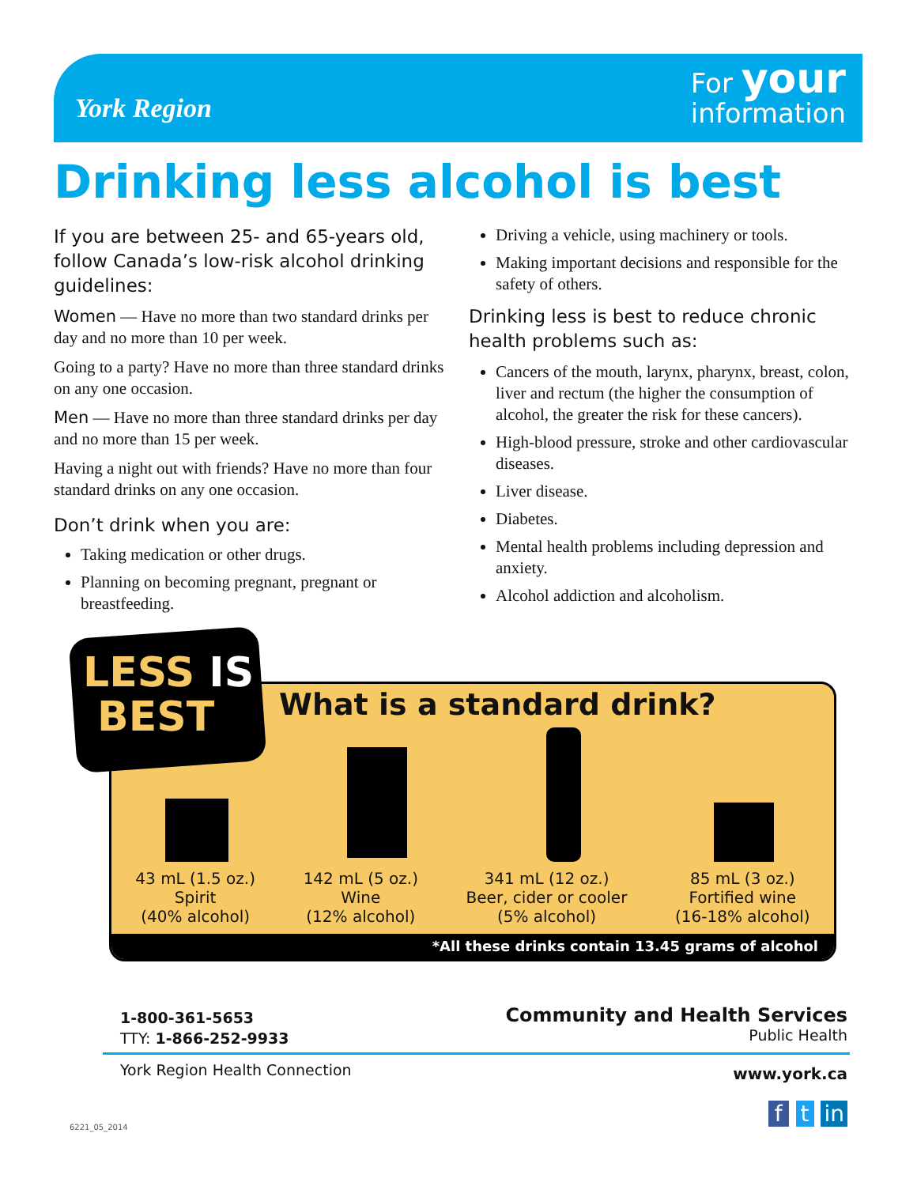York Region
For your
information
Drinking less alcohol is best
If you are between 25- and 65-years old, follow Canada’s low-risk alcohol drinking guidelines:
Women — Have no more than two standard drinks per day and no more than 10 per week.
Going to a party? Have no more than three standard drinks on any one occasion.
Men — Have no more than three standard drinks per day and no more than 15 per week.
Having a night out with friends? Have no more than four standard drinks on any one occasion.
Don’t drink when you are:
Taking medication or other drugs.
Planning on becoming pregnant, pregnant or breastfeeding.
Driving a vehicle, using machinery or tools.
Making important decisions and responsible for the safety of others.
Drinking less is best to reduce chronic health problems such as:
Cancers of the mouth, larynx, pharynx, breast, colon, liver and rectum (the higher the consumption of alcohol, the greater the risk for these cancers).
High-blood pressure, stroke and other cardiovascular diseases.
Liver disease.
Diabetes.
Mental health problems including depression and anxiety.
Alcohol addiction and alcoholism.
What is a standard drink?
43 mL (1.5 oz.)
Spirit
(40% alcohol)
142 mL (5 oz.)
Wine
(12% alcohol)
341 mL (12 oz.)
Beer, cider or cooler
(5% alcohol)
85 mL (3 oz.)
Fortified wine
(16-18% alcohol)
*All these drinks contain 13.45 grams of alcohol
LESS IS
BEST
1-800-361-5653
TTY: 1-866-252-9933
York Region Health Connection
Community and Health Services
Public Health
www.york.ca
f t in
6221_05_2014